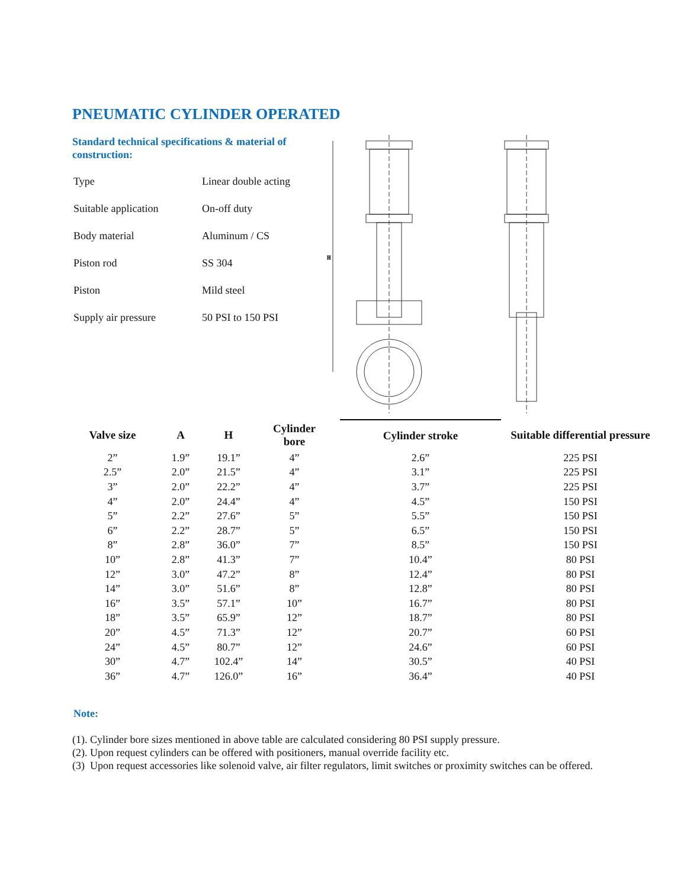PNEUMATIC CYLINDER OPERATED
Standard technical specifications & material of construction:
| Type | Linear double acting |
| Suitable application | On-off duty |
| Body material | Aluminum / CS |
| Piston rod | SS 304 |
| Piston | Mild steel |
| Supply air pressure | 50 PSI to 150 PSI |
H
| Valve size | A | H | Cylinder bore | Cylinder stroke | Suitable differential pressure |
| --- | --- | --- | --- | --- | --- |
| 2” | 1.9” | 19.1” | 4” | 2.6” | 225 PSI |
| 2.5” | 2.0” | 21.5” | 4” | 3.1” | 225 PSI |
| 3” | 2.0” | 22.2” | 4” | 3.7” | 225 PSI |
| 4” | 2.0” | 24.4” | 4” | 4.5” | 150 PSI |
| 5” | 2.2” | 27.6” | 5” | 5.5” | 150 PSI |
| 6” | 2.2” | 28.7” | 5” | 6.5” | 150 PSI |
| 8” | 2.8” | 36.0” | 7” | 8.5” | 150 PSI |
| 10” | 2.8” | 41.3” | 7” | 10.4” | 80 PSI |
| 12” | 3.0” | 47.2” | 8” | 12.4” | 80 PSI |
| 14” | 3.0” | 51.6” | 8” | 12.8” | 80 PSI |
| 16” | 3.5” | 57.1” | 10” | 16.7” | 80 PSI |
| 18” | 3.5” | 65.9” | 12” | 18.7” | 80 PSI |
| 20” | 4.5” | 71.3” | 12” | 20.7” | 60 PSI |
| 24” | 4.5” | 80.7” | 12” | 24.6” | 60 PSI |
| 30” | 4.7” | 102.4” | 14” | 30.5” | 40 PSI |
| 36” | 4.7” | 126.0” | 16” | 36.4” | 40 PSI |
Note:
(1). Cylinder bore sizes mentioned in above table are calculated considering 80 PSI supply pressure.
(2). Upon request cylinders can be offered with positioners, manual override facility etc.
(3) Upon request accessories like solenoid valve, air filter regulators, limit switches or proximity switches can be offered.